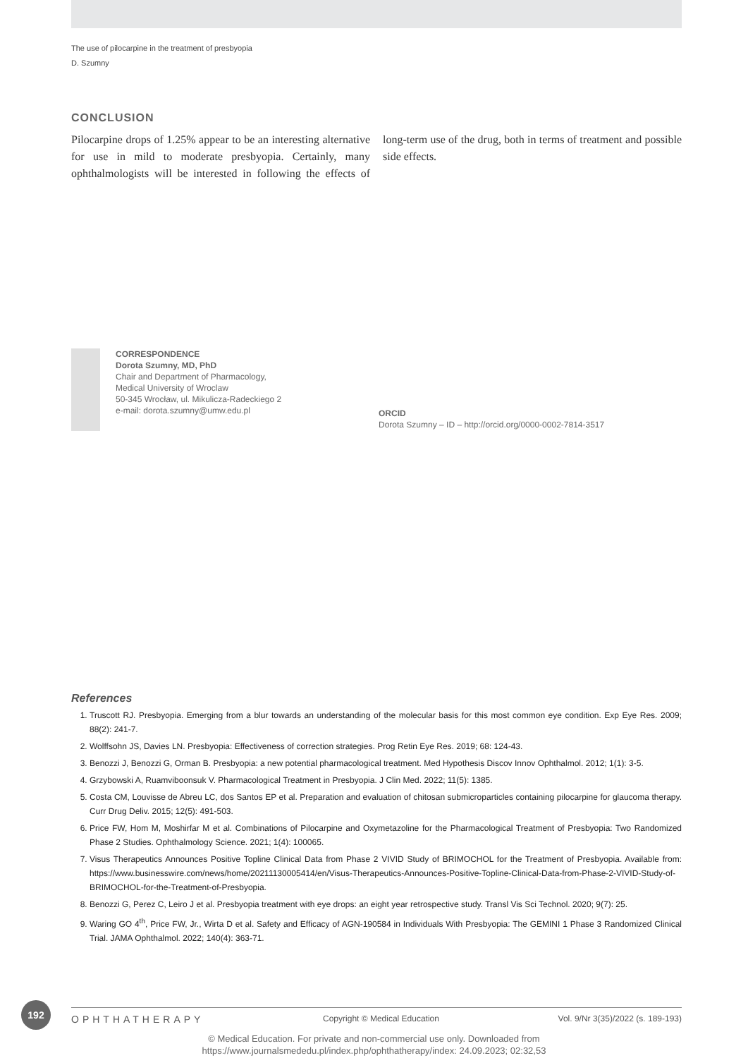The use of pilocarpine in the treatment of presbyopia
D. Szumny
CONCLUSION
Pilocarpine drops of 1.25% appear to be an interesting alternative for use in mild to moderate presbyopia. Certainly, many ophthalmologists will be interested in following the effects of long-term use of the drug, both in terms of treatment and possible side effects.
CORRESPONDENCE
Dorota Szumny, MD, PhD
Chair and Department of Pharmacology,
Medical University of Wroclaw
50-345 Wrocław, ul. Mikulicza-Radeckiego 2
e-mail: dorota.szumny@umw.edu.pl
ORCID
Dorota Szumny – ID – http://orcid.org/0000-0002-7814-3517
References
1. Truscott RJ. Presbyopia. Emerging from a blur towards an understanding of the molecular basis for this most common eye condition. Exp Eye Res. 2009; 88(2): 241-7.
2. Wolffsohn JS, Davies LN. Presbyopia: Effectiveness of correction strategies. Prog Retin Eye Res. 2019; 68: 124-43.
3. Benozzi J, Benozzi G, Orman B. Presbyopia: a new potential pharmacological treatment. Med Hypothesis Discov Innov Ophthalmol. 2012; 1(1): 3-5.
4. Grzybowski A, Ruamviboonsuk V. Pharmacological Treatment in Presbyopia. J Clin Med. 2022; 11(5): 1385.
5. Costa CM, Louvisse de Abreu LC, dos Santos EP et al. Preparation and evaluation of chitosan submicroparticles containing pilocarpine for glaucoma therapy. Curr Drug Deliv. 2015; 12(5): 491-503.
6. Price FW, Hom M, Moshirfar M et al. Combinations of Pilocarpine and Oxymetazoline for the Pharmacological Treatment of Presbyopia: Two Randomized Phase 2 Studies. Ophthalmology Science. 2021; 1(4): 100065.
7. Visus Therapeutics Announces Positive Topline Clinical Data from Phase 2 VIVID Study of BRIMOCHOL for the Treatment of Presbyopia. Available from: https://www.businesswire.com/news/home/20211130005414/en/Visus-Therapeutics-Announces-Positive-Topline-Clinical-Data-from-Phase-2-VIVID-Study-of-BRIMOCHOL-for-the-Treatment-of-Presbyopia.
8. Benozzi G, Perez C, Leiro J et al. Presbyopia treatment with eye drops: an eight year retrospective study. Transl Vis Sci Technol. 2020; 9(7): 25.
9. Waring GO 4<sup>th</sup>, Price FW, Jr., Wirta D et al. Safety and Efficacy of AGN-190584 in Individuals With Presbyopia: The GEMINI 1 Phase 3 Randomized Clinical Trial. JAMA Ophthalmol. 2022; 140(4): 363-71.
192
OPHTHATHERAPY Copyright © Medical Education Vol. 9/Nr 3(35)/2022 (s. 189-193)
© Medical Education. For private and non-commercial use only. Downloaded from
https://www.journalsmededu.pl/index.php/ophthatherapy/index: 24.09.2023; 02:32,53